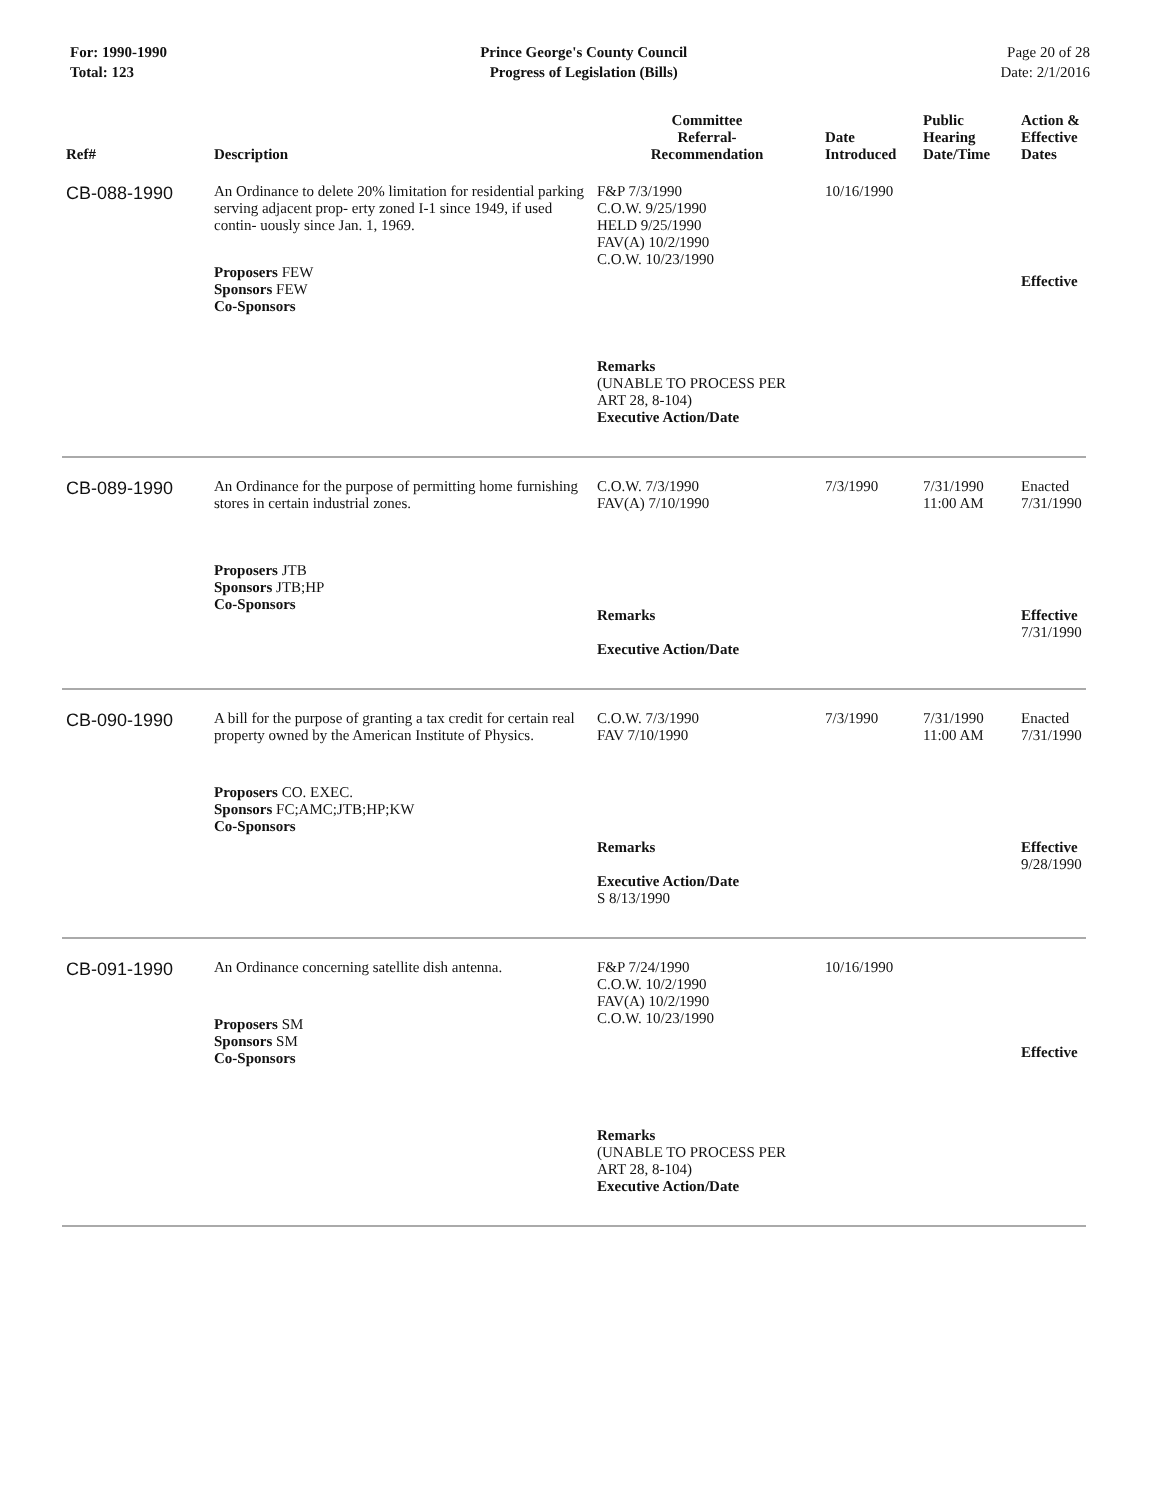For: 1990-1990
Total: 123
Prince George's County Council
Progress of Legislation (Bills)
Page 20 of 28
Date: 2/1/2016
| Ref# | Description | Committee Referral- Recommendation | Date Introduced | Public Hearing Date/Time | Action & Effective Dates |
| --- | --- | --- | --- | --- | --- |
| CB-088-1990 | An Ordinance to delete 20% limitation for residential parking serving adjacent prop- erty zoned I-1 since 1949, if used contin- uously since Jan. 1, 1969. Proposers FEW Sponsors FEW Co-Sponsors | F&P 7/3/1990 C.O.W. 9/25/1990 HELD 9/25/1990 FAV(A) 10/2/1990 C.O.W. 10/23/1990 Remarks (UNABLE TO PROCESS PER ART 28, 8-104) Executive Action/Date | 10/16/1990 | | Effective |
| CB-089-1990 | An Ordinance for the purpose of permitting home furnishing stores in certain industrial zones. Proposers JTB Sponsors JTB;HP Co-Sponsors | C.O.W. 7/3/1990 FAV(A) 7/10/1990 Remarks Executive Action/Date | 7/3/1990 | 7/31/1990 11:00 AM | Enacted 7/31/1990 Effective 7/31/1990 |
| CB-090-1990 | A bill for the purpose of granting a tax credit for certain real property owned by the American Institute of Physics. Proposers CO. EXEC. Sponsors FC;AMC;JTB;HP;KW Co-Sponsors | C.O.W. 7/3/1990 FAV 7/10/1990 Remarks Executive Action/Date S 8/13/1990 | 7/3/1990 | 7/31/1990 11:00 AM | Enacted 7/31/1990 Effective 9/28/1990 |
| CB-091-1990 | An Ordinance concerning satellite dish antenna. Proposers SM Sponsors SM Co-Sponsors | F&P 7/24/1990 C.O.W. 10/2/1990 FAV(A) 10/2/1990 C.O.W. 10/23/1990 Remarks (UNABLE TO PROCESS PER ART 28, 8-104) Executive Action/Date | 10/16/1990 | | Effective |